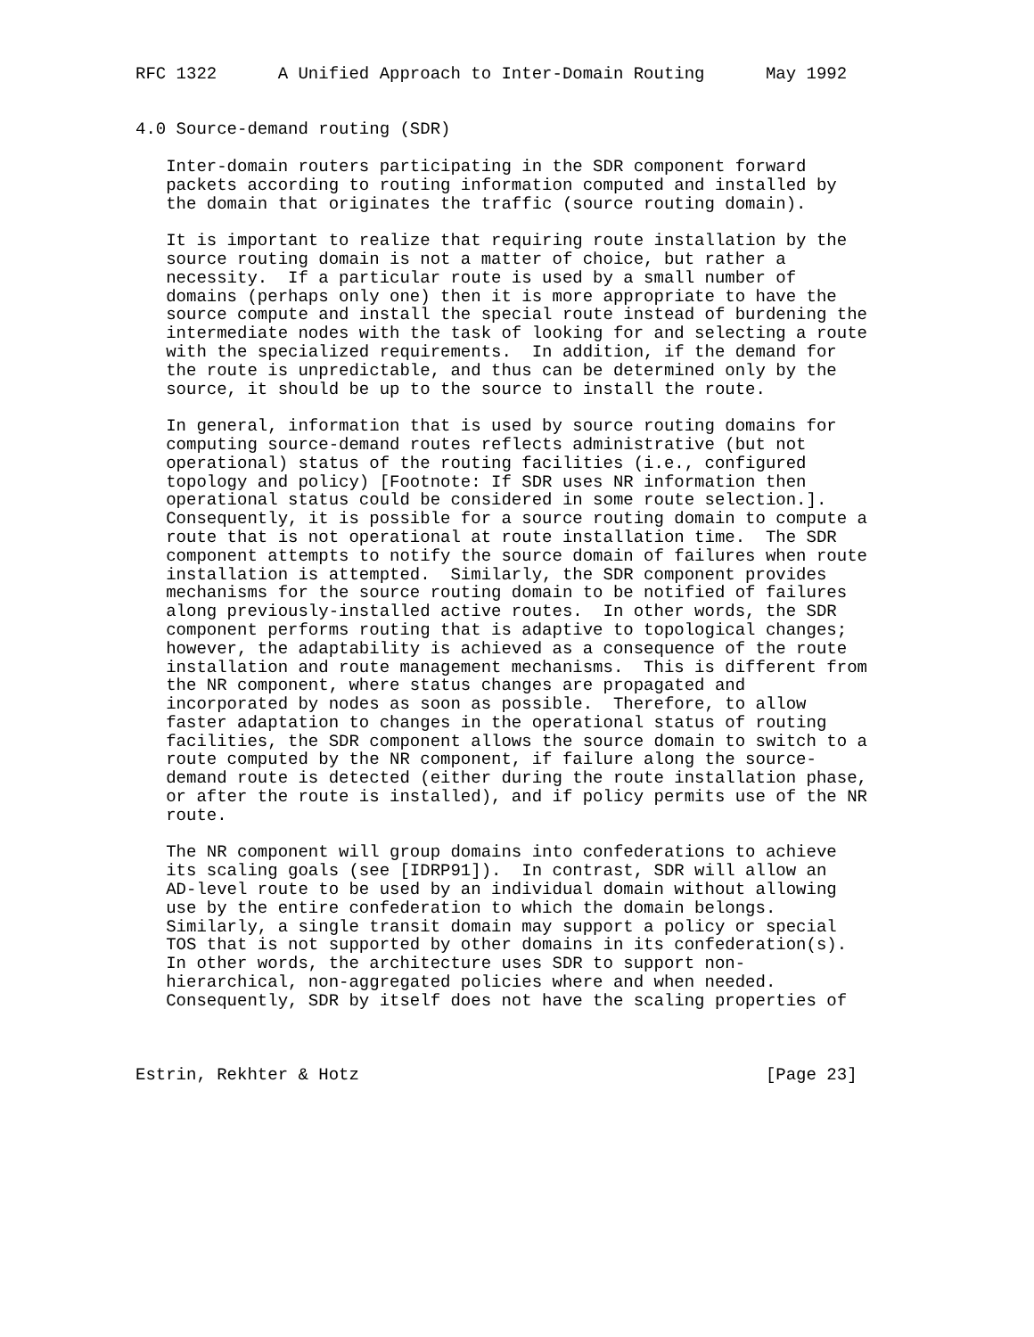RFC 1322      A Unified Approach to Inter-Domain Routing      May 1992


4.0 Source-demand routing (SDR)

   Inter-domain routers participating in the SDR component forward
   packets according to routing information computed and installed by
   the domain that originates the traffic (source routing domain).

   It is important to realize that requiring route installation by the
   source routing domain is not a matter of choice, but rather a
   necessity.  If a particular route is used by a small number of
   domains (perhaps only one) then it is more appropriate to have the
   source compute and install the special route instead of burdening the
   intermediate nodes with the task of looking for and selecting a route
   with the specialized requirements.  In addition, if the demand for
   the route is unpredictable, and thus can be determined only by the
   source, it should be up to the source to install the route.

   In general, information that is used by source routing domains for
   computing source-demand routes reflects administrative (but not
   operational) status of the routing facilities (i.e., configured
   topology and policy) [Footnote: If SDR uses NR information then
   operational status could be considered in some route selection.].
   Consequently, it is possible for a source routing domain to compute a
   route that is not operational at route installation time.  The SDR
   component attempts to notify the source domain of failures when route
   installation is attempted.  Similarly, the SDR component provides
   mechanisms for the source routing domain to be notified of failures
   along previously-installed active routes.  In other words, the SDR
   component performs routing that is adaptive to topological changes;
   however, the adaptability is achieved as a consequence of the route
   installation and route management mechanisms.  This is different from
   the NR component, where status changes are propagated and
   incorporated by nodes as soon as possible.  Therefore, to allow
   faster adaptation to changes in the operational status of routing
   facilities, the SDR component allows the source domain to switch to a
   route computed by the NR component, if failure along the source-
   demand route is detected (either during the route installation phase,
   or after the route is installed), and if policy permits use of the NR
   route.

   The NR component will group domains into confederations to achieve
   its scaling goals (see [IDRP91]).  In contrast, SDR will allow an
   AD-level route to be used by an individual domain without allowing
   use by the entire confederation to which the domain belongs.
   Similarly, a single transit domain may support a policy or special
   TOS that is not supported by other domains in its confederation(s).
   In other words, the architecture uses SDR to support non-
   hierarchical, non-aggregated policies where and when needed.
   Consequently, SDR by itself does not have the scaling properties of



Estrin, Rekhter & Hotz                                        [Page 23]